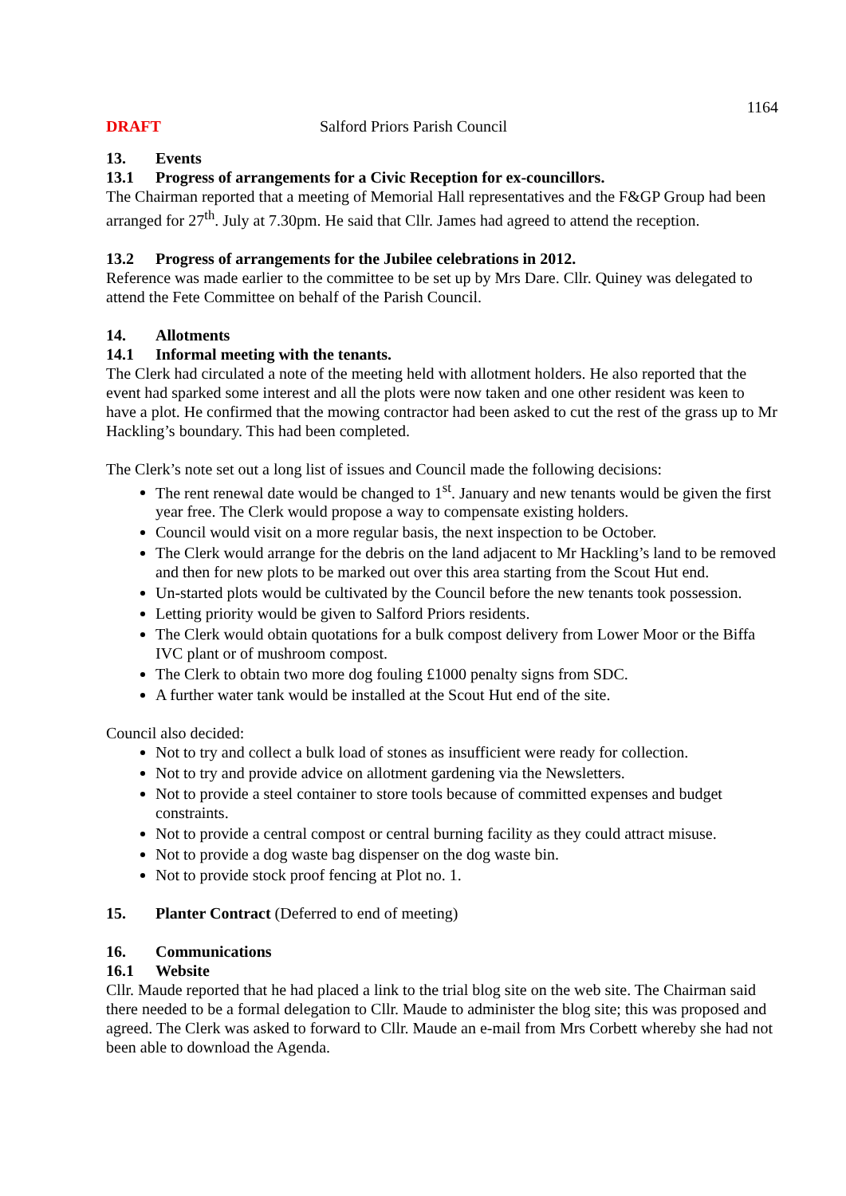1164
DRAFT Salford Priors Parish Council
13. Events
13.1 Progress of arrangements for a Civic Reception for ex-councillors.
The Chairman reported that a meeting of Memorial Hall representatives and the F&GP Group had been arranged for 27<sup>th</sup>. July at 7.30pm. He said that Cllr. James had agreed to attend the reception.
13.2 Progress of arrangements for the Jubilee celebrations in 2012.
Reference was made earlier to the committee to be set up by Mrs Dare. Cllr. Quiney was delegated to attend the Fete Committee on behalf of the Parish Council.
14. Allotments
14.1 Informal meeting with the tenants.
The Clerk had circulated a note of the meeting held with allotment holders. He also reported that the event had sparked some interest and all the plots were now taken and one other resident was keen to have a plot. He confirmed that the mowing contractor had been asked to cut the rest of the grass up to Mr Hackling’s boundary. This had been completed.
The Clerk’s note set out a long list of issues and Council made the following decisions:
The rent renewal date would be changed to 1<sup>st</sup>. January and new tenants would be given the first year free. The Clerk would propose a way to compensate existing holders.
Council would visit on a more regular basis, the next inspection to be October.
The Clerk would arrange for the debris on the land adjacent to Mr Hackling’s land to be removed and then for new plots to be marked out over this area starting from the Scout Hut end.
Un-started plots would be cultivated by the Council before the new tenants took possession.
Letting priority would be given to Salford Priors residents.
The Clerk would obtain quotations for a bulk compost delivery from Lower Moor or the Biffa IVC plant or of mushroom compost.
The Clerk to obtain two more dog fouling £1000 penalty signs from SDC.
A further water tank would be installed at the Scout Hut end of the site.
Council also decided:
Not to try and collect a bulk load of stones as insufficient were ready for collection.
Not to try and provide advice on allotment gardening via the Newsletters.
Not to provide a steel container to store tools because of committed expenses and budget constraints.
Not to provide a central compost or central burning facility as they could attract misuse.
Not to provide a dog waste bag dispenser on the dog waste bin.
Not to provide stock proof fencing at Plot no. 1.
15. Planter Contract (Deferred to end of meeting)
16. Communications
16.1 Website
Cllr. Maude reported that he had placed a link to the trial blog site on the web site. The Chairman said there needed to be a formal delegation to Cllr. Maude to administer the blog site; this was proposed and agreed. The Clerk was asked to forward to Cllr. Maude an e-mail from Mrs Corbett whereby she had not been able to download the Agenda.